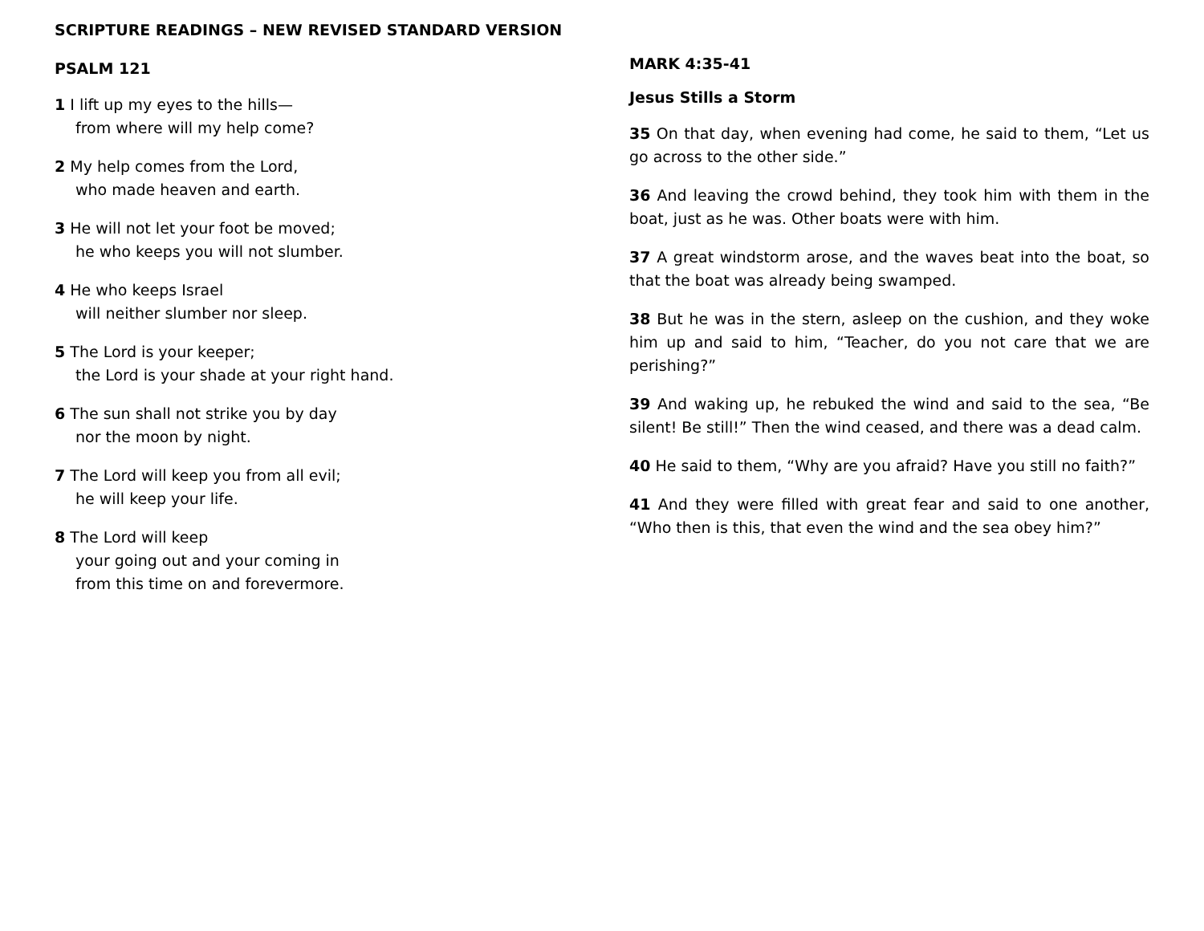SCRIPTURE READINGS – NEW REVISED STANDARD VERSION
PSALM 121
1 I lift up my eyes to the hills—
from where will my help come?
2 My help comes from the Lord,
who made heaven and earth.
3 He will not let your foot be moved;
he who keeps you will not slumber.
4 He who keeps Israel
will neither slumber nor sleep.
5 The Lord is your keeper;
the Lord is your shade at your right hand.
6 The sun shall not strike you by day
nor the moon by night.
7 The Lord will keep you from all evil;
he will keep your life.
8 The Lord will keep
your going out and your coming in
from this time on and forevermore.
MARK 4:35-41
Jesus Stills a Storm
35 On that day, when evening had come, he said to them, “Let us go across to the other side.”
36 And leaving the crowd behind, they took him with them in the boat, just as he was. Other boats were with him.
37 A great windstorm arose, and the waves beat into the boat, so that the boat was already being swamped.
38 But he was in the stern, asleep on the cushion, and they woke him up and said to him, “Teacher, do you not care that we are perishing?”
39 And waking up, he rebuked the wind and said to the sea, “Be silent! Be still!” Then the wind ceased, and there was a dead calm.
40 He said to them, “Why are you afraid? Have you still no faith?”
41 And they were filled with great fear and said to one another, “Who then is this, that even the wind and the sea obey him?”